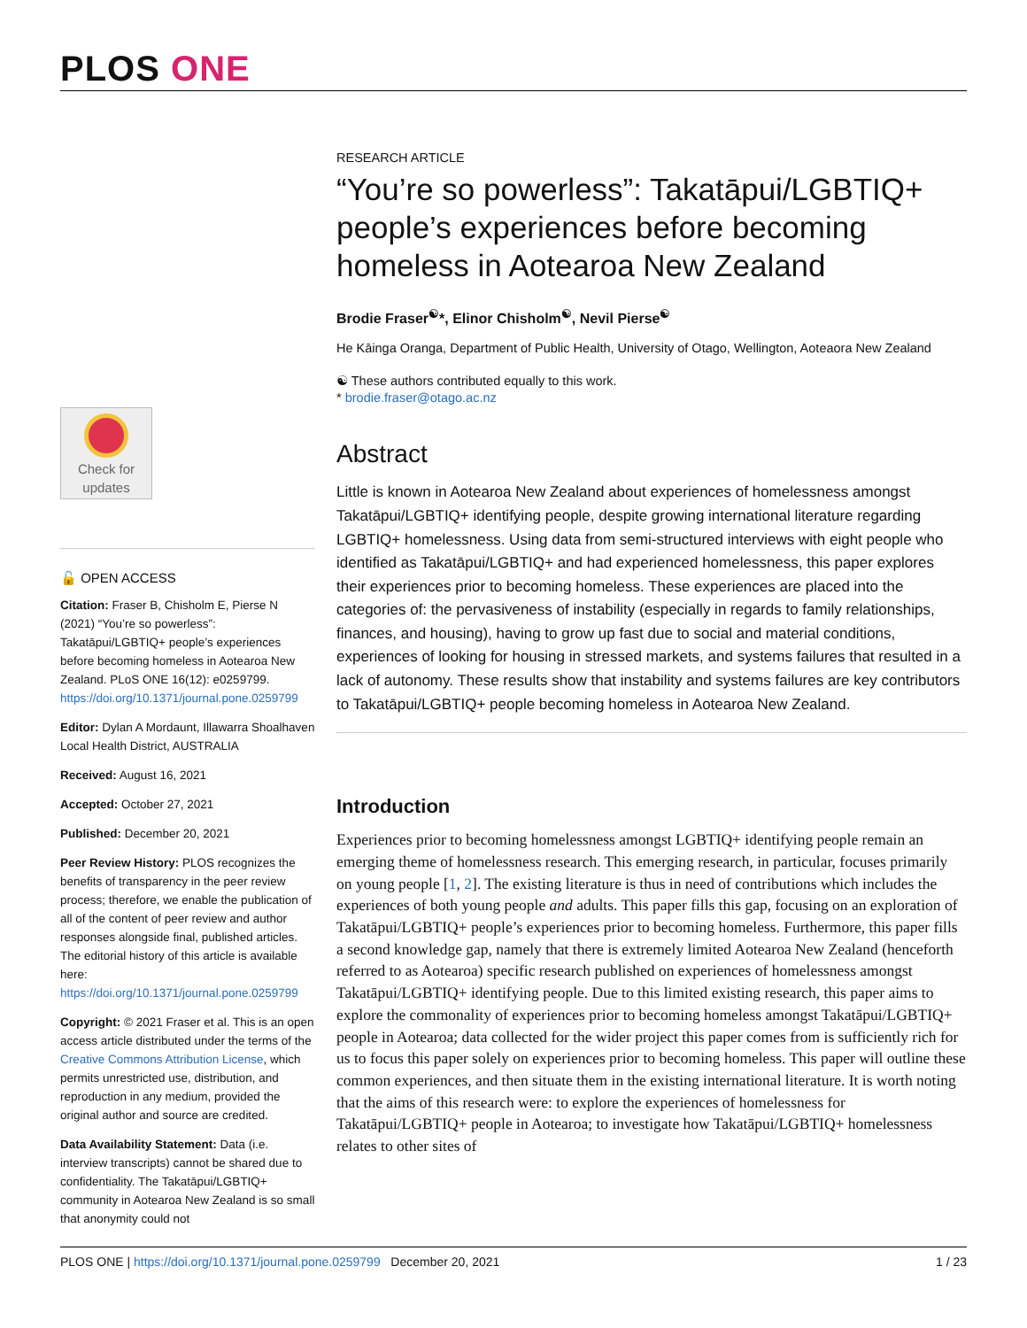PLOS ONE
Check for
updates
🔓 OPEN ACCESS
Citation: Fraser B, Chisholm E, Pierse N (2021) “You’re so powerless”: Takatāpui/LGBTIQ+ people’s experiences before becoming homeless in Aotearoa New Zealand. PLoS ONE 16(12): e0259799. https://doi.org/10.1371/journal.pone.0259799
Editor: Dylan A Mordaunt, Illawarra Shoalhaven Local Health District, AUSTRALIA
Received: August 16, 2021
Accepted: October 27, 2021
Published: December 20, 2021
Peer Review History: PLOS recognizes the benefits of transparency in the peer review process; therefore, we enable the publication of all of the content of peer review and author responses alongside final, published articles. The editorial history of this article is available here: https://doi.org/10.1371/journal.pone.0259799
Copyright: © 2021 Fraser et al. This is an open access article distributed under the terms of the Creative Commons Attribution License, which permits unrestricted use, distribution, and reproduction in any medium, provided the original author and source are credited.
Data Availability Statement: Data (i.e. interview transcripts) cannot be shared due to confidentiality. The Takatāpui/LGBTIQ+ community in Aotearoa New Zealand is so small that anonymity could not
RESEARCH ARTICLE
“You’re so powerless”: Takatāpui/LGBTIQ+ people’s experiences before becoming homeless in Aotearoa New Zealand
Brodie Fraser<sup>☯</sup>*, Elinor Chisholm<sup>☯</sup>, Nevil Pierse<sup>☯</sup>
He Kāinga Oranga, Department of Public Health, University of Otago, Wellington, Aoteaora New Zealand
☯ These authors contributed equally to this work.
* brodie.fraser@otago.ac.nz
Abstract
Little is known in Aotearoa New Zealand about experiences of homelessness amongst Takatāpui/LGBTIQ+ identifying people, despite growing international literature regarding LGBTIQ+ homelessness. Using data from semi-structured interviews with eight people who identified as Takatāpui/LGBTIQ+ and had experienced homelessness, this paper explores their experiences prior to becoming homeless. These experiences are placed into the categories of: the pervasiveness of instability (especially in regards to family relationships, finances, and housing), having to grow up fast due to social and material conditions, experiences of looking for housing in stressed markets, and systems failures that resulted in a lack of autonomy. These results show that instability and systems failures are key contributors to Takatāpui/LGBTIQ+ people becoming homeless in Aotearoa New Zealand.
Introduction
Experiences prior to becoming homelessness amongst LGBTIQ+ identifying people remain an emerging theme of homelessness research. This emerging research, in particular, focuses primarily on young people [1, 2]. The existing literature is thus in need of contributions which includes the experiences of both young people and adults. This paper fills this gap, focusing on an exploration of Takatāpui/LGBTIQ+ people’s experiences prior to becoming homeless. Furthermore, this paper fills a second knowledge gap, namely that there is extremely limited Aotearoa New Zealand (henceforth referred to as Aotearoa) specific research published on experiences of homelessness amongst Takatāpui/LGBTIQ+ identifying people. Due to this limited existing research, this paper aims to explore the commonality of experiences prior to becoming homeless amongst Takatāpui/LGBTIQ+ people in Aotearoa; data collected for the wider project this paper comes from is sufficiently rich for us to focus this paper solely on experiences prior to becoming homeless. This paper will outline these common experiences, and then situate them in the existing international literature. It is worth noting that the aims of this research were: to explore the experiences of homelessness for Takatāpui/LGBTIQ+ people in Aotearoa; to investigate how Takatāpui/LGBTIQ+ homelessness relates to other sites of
PLOS ONE | https://doi.org/10.1371/journal.pone.0259799 December 20, 2021 1 / 23